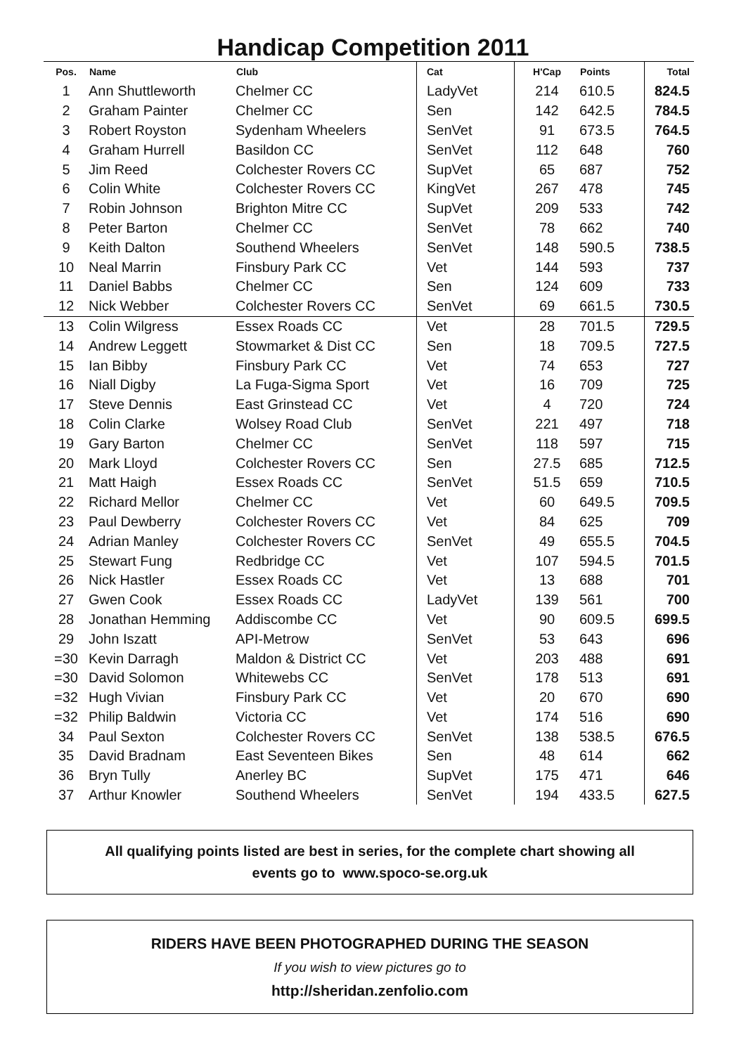Handicap Competition 2011
| Pos. | Name | Club | Cat | H'Cap | Points | Total |
| --- | --- | --- | --- | --- | --- | --- |
| 1 | Ann Shuttleworth | Chelmer CC | LadyVet | 214 | 610.5 | 824.5 |
| 2 | Graham Painter | Chelmer CC | Sen | 142 | 642.5 | 784.5 |
| 3 | Robert Royston | Sydenham Wheelers | SenVet | 91 | 673.5 | 764.5 |
| 4 | Graham Hurrell | Basildon CC | SenVet | 112 | 648 | 760 |
| 5 | Jim Reed | Colchester Rovers CC | SupVet | 65 | 687 | 752 |
| 6 | Colin White | Colchester Rovers CC | KingVet | 267 | 478 | 745 |
| 7 | Robin Johnson | Brighton Mitre CC | SupVet | 209 | 533 | 742 |
| 8 | Peter Barton | Chelmer CC | SenVet | 78 | 662 | 740 |
| 9 | Keith Dalton | Southend Wheelers | SenVet | 148 | 590.5 | 738.5 |
| 10 | Neal Marrin | Finsbury Park CC | Vet | 144 | 593 | 737 |
| 11 | Daniel Babbs | Chelmer CC | Sen | 124 | 609 | 733 |
| 12 | Nick Webber | Colchester Rovers CC | SenVet | 69 | 661.5 | 730.5 |
| 13 | Colin Wilgress | Essex Roads CC | Vet | 28 | 701.5 | 729.5 |
| 14 | Andrew Leggett | Stowmarket & Dist CC | Sen | 18 | 709.5 | 727.5 |
| 15 | Ian Bibby | Finsbury Park CC | Vet | 74 | 653 | 727 |
| 16 | Niall Digby | La Fuga-Sigma Sport | Vet | 16 | 709 | 725 |
| 17 | Steve Dennis | East Grinstead CC | Vet | 4 | 720 | 724 |
| 18 | Colin Clarke | Wolsey Road Club | SenVet | 221 | 497 | 718 |
| 19 | Gary Barton | Chelmer CC | SenVet | 118 | 597 | 715 |
| 20 | Mark Lloyd | Colchester Rovers CC | Sen | 27.5 | 685 | 712.5 |
| 21 | Matt Haigh | Essex Roads CC | SenVet | 51.5 | 659 | 710.5 |
| 22 | Richard Mellor | Chelmer CC | Vet | 60 | 649.5 | 709.5 |
| 23 | Paul Dewberry | Colchester Rovers CC | Vet | 84 | 625 | 709 |
| 24 | Adrian Manley | Colchester Rovers CC | SenVet | 49 | 655.5 | 704.5 |
| 25 | Stewart Fung | Redbridge CC | Vet | 107 | 594.5 | 701.5 |
| 26 | Nick Hastler | Essex Roads CC | Vet | 13 | 688 | 701 |
| 27 | Gwen Cook | Essex Roads CC | LadyVet | 139 | 561 | 700 |
| 28 | Jonathan Hemming | Addiscombe CC | Vet | 90 | 609.5 | 699.5 |
| 29 | John Iszatt | API-Metrow | SenVet | 53 | 643 | 696 |
| =30 | Kevin Darragh | Maldon & District CC | Vet | 203 | 488 | 691 |
| =30 | David Solomon | Whitewebs CC | SenVet | 178 | 513 | 691 |
| =32 | Hugh Vivian | Finsbury Park CC | Vet | 20 | 670 | 690 |
| =32 | Philip Baldwin | Victoria CC | Vet | 174 | 516 | 690 |
| 34 | Paul Sexton | Colchester Rovers CC | SenVet | 138 | 538.5 | 676.5 |
| 35 | David Bradnam | East Seventeen Bikes | Sen | 48 | 614 | 662 |
| 36 | Bryn Tully | Anerley BC | SupVet | 175 | 471 | 646 |
| 37 | Arthur Knowler | Southend Wheelers | SenVet | 194 | 433.5 | 627.5 |
All qualifying points listed are best in series, for the complete chart showing all
events go to www.spoco-se.org.uk
RIDERS HAVE BEEN PHOTOGRAPHED DURING THE SEASON
If you wish to view pictures go to
http://sheridan.zenfolio.com